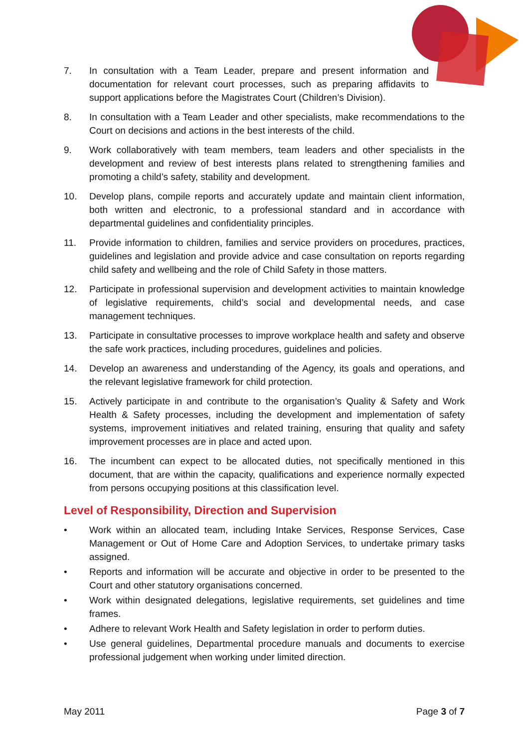7. In consultation with a Team Leader, prepare and present information and documentation for relevant court processes, such as preparing affidavits to support applications before the Magistrates Court (Children’s Division).
8. In consultation with a Team Leader and other specialists, make recommendations to the Court on decisions and actions in the best interests of the child.
9. Work collaboratively with team members, team leaders and other specialists in the development and review of best interests plans related to strengthening families and promoting a child’s safety, stability and development.
10. Develop plans, compile reports and accurately update and maintain client information, both written and electronic, to a professional standard and in accordance with departmental guidelines and confidentiality principles.
11. Provide information to children, families and service providers on procedures, practices, guidelines and legislation and provide advice and case consultation on reports regarding child safety and wellbeing and the role of Child Safety in those matters.
12. Participate in professional supervision and development activities to maintain knowledge of legislative requirements, child’s social and developmental needs, and case management techniques.
13. Participate in consultative processes to improve workplace health and safety and observe the safe work practices, including procedures, guidelines and policies.
14. Develop an awareness and understanding of the Agency, its goals and operations, and the relevant legislative framework for child protection.
15. Actively participate in and contribute to the organisation’s Quality & Safety and Work Health & Safety processes, including the development and implementation of safety systems, improvement initiatives and related training, ensuring that quality and safety improvement processes are in place and acted upon.
16. The incumbent can expect to be allocated duties, not specifically mentioned in this document, that are within the capacity, qualifications and experience normally expected from persons occupying positions at this classification level.
Level of Responsibility, Direction and Supervision
• Work within an allocated team, including Intake Services, Response Services, Case Management or Out of Home Care and Adoption Services, to undertake primary tasks assigned.
• Reports and information will be accurate and objective in order to be presented to the Court and other statutory organisations concerned.
• Work within designated delegations, legislative requirements, set guidelines and time frames.
• Adhere to relevant Work Health and Safety legislation in order to perform duties.
• Use general guidelines, Departmental procedure manuals and documents to exercise professional judgement when working under limited direction.
May 2011 Page 3 of 7